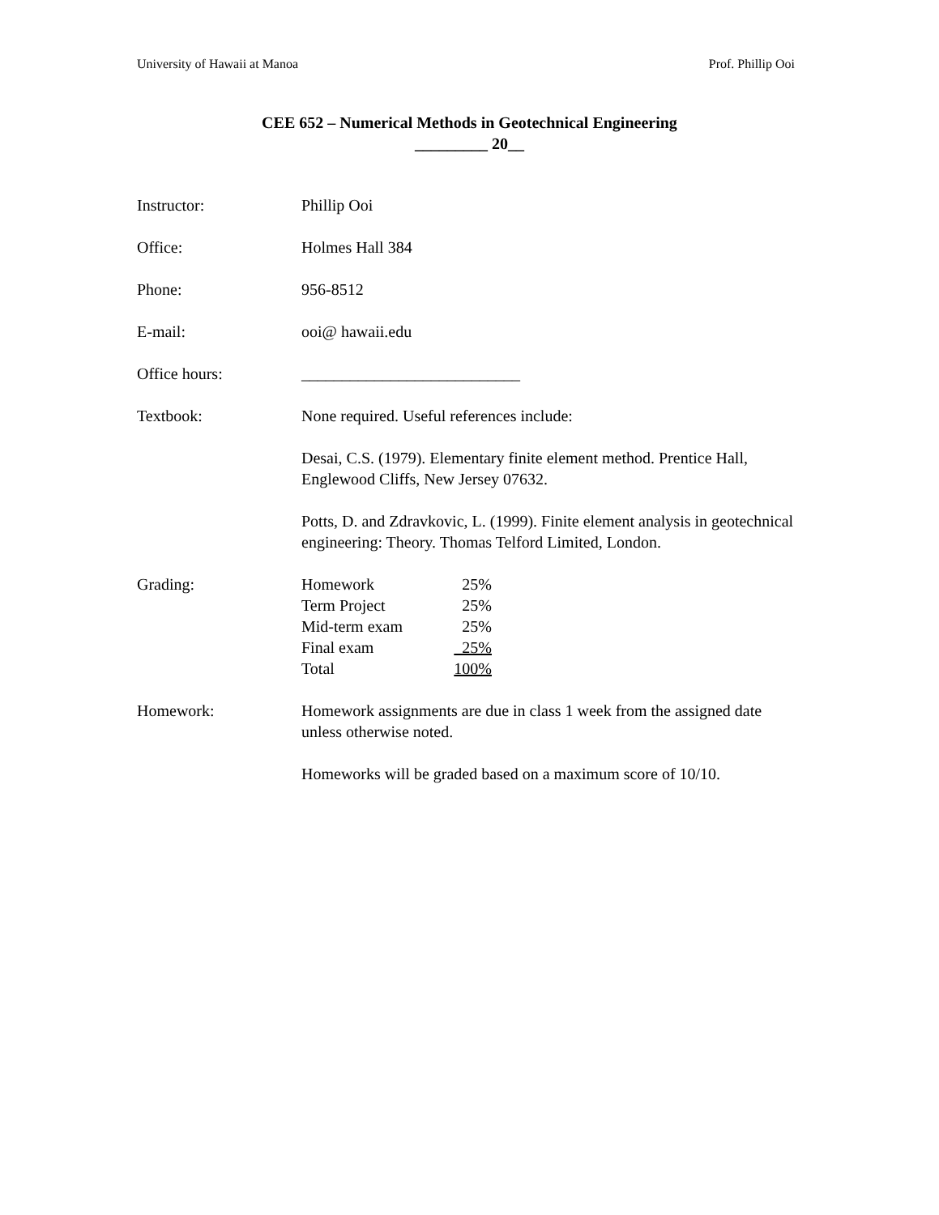University of Hawaii at Manoa Prof. Phillip Ooi
CEE 652 – Numerical Methods in Geotechnical Engineering
_________ 20__
Instructor: Phillip Ooi
Office: Holmes Hall 384
Phone: 956-8512
E-mail: ooi@ hawaii.edu
Office hours: ___________________________
Textbook: None required. Useful references include:
Desai, C.S. (1979). Elementary finite element method. Prentice Hall, Englewood Cliffs, New Jersey 07632.
Potts, D. and Zdravkovic, L. (1999). Finite element analysis in geotechnical engineering: Theory. Thomas Telford Limited, London.
Grading:
| Homework | 25% |
| Term Project | 25% |
| Mid-term exam | 25% |
| Final exam | 25% |
| Total | 100% |
Homework: Homework assignments are due in class 1 week from the assigned date unless otherwise noted.
Homeworks will be graded based on a maximum score of 10/10.